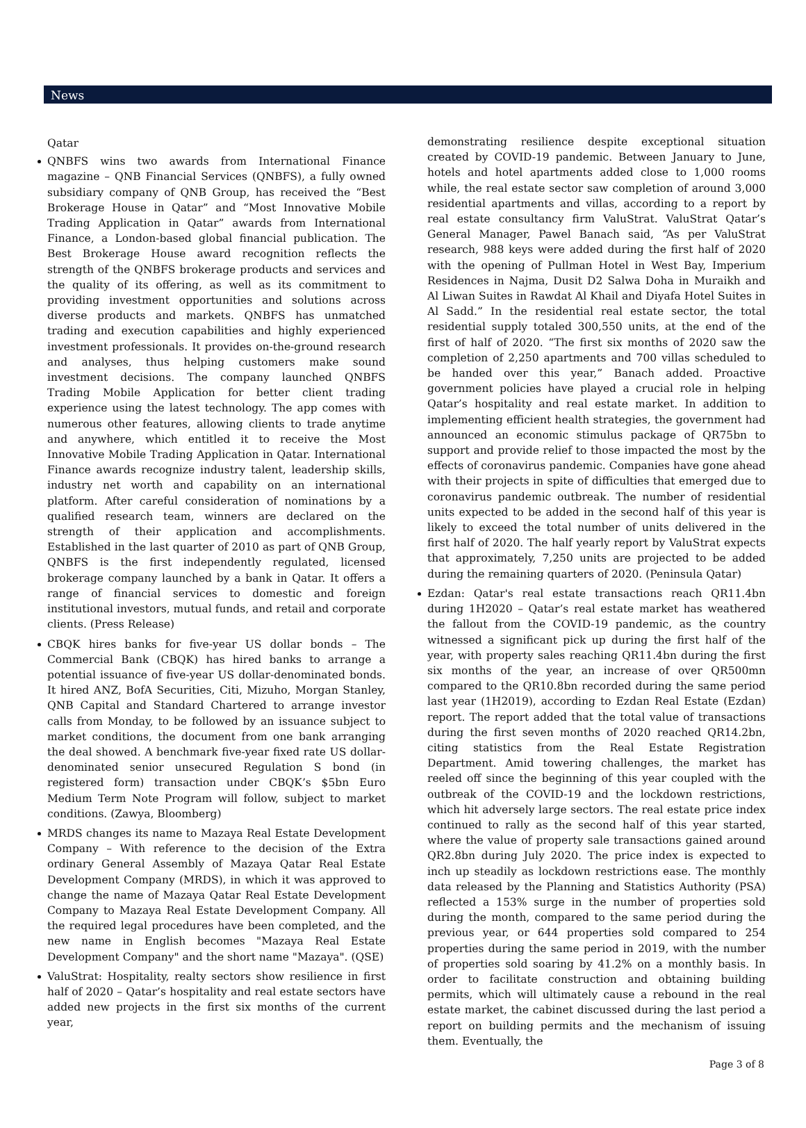News
Qatar
QNBFS wins two awards from International Finance magazine – QNB Financial Services (QNBFS), a fully owned subsidiary company of QNB Group, has received the “Best Brokerage House in Qatar” and “Most Innovative Mobile Trading Application in Qatar” awards from International Finance, a London-based global financial publication. The Best Brokerage House award recognition reflects the strength of the QNBFS brokerage products and services and the quality of its offering, as well as its commitment to providing investment opportunities and solutions across diverse products and markets. QNBFS has unmatched trading and execution capabilities and highly experienced investment professionals. It provides on-the-ground research and analyses, thus helping customers make sound investment decisions. The company launched QNBFS Trading Mobile Application for better client trading experience using the latest technology. The app comes with numerous other features, allowing clients to trade anytime and anywhere, which entitled it to receive the Most Innovative Mobile Trading Application in Qatar. International Finance awards recognize industry talent, leadership skills, industry net worth and capability on an international platform. After careful consideration of nominations by a qualified research team, winners are declared on the strength of their application and accomplishments. Established in the last quarter of 2010 as part of QNB Group, QNBFS is the first independently regulated, licensed brokerage company launched by a bank in Qatar. It offers a range of financial services to domestic and foreign institutional investors, mutual funds, and retail and corporate clients. (Press Release)
CBQK hires banks for five-year US dollar bonds – The Commercial Bank (CBQK) has hired banks to arrange a potential issuance of five-year US dollar-denominated bonds. It hired ANZ, BofA Securities, Citi, Mizuho, Morgan Stanley, QNB Capital and Standard Chartered to arrange investor calls from Monday, to be followed by an issuance subject to market conditions, the document from one bank arranging the deal showed. A benchmark five-year fixed rate US dollar-denominated senior unsecured Regulation S bond (in registered form) transaction under CBQK’s $5bn Euro Medium Term Note Program will follow, subject to market conditions. (Zawya, Bloomberg)
MRDS changes its name to Mazaya Real Estate Development Company – With reference to the decision of the Extra ordinary General Assembly of Mazaya Qatar Real Estate Development Company (MRDS), in which it was approved to change the name of Mazaya Qatar Real Estate Development Company to Mazaya Real Estate Development Company. All the required legal procedures have been completed, and the new name in English becomes "Mazaya Real Estate Development Company" and the short name "Mazaya". (QSE)
ValuStrat: Hospitality, realty sectors show resilience in first half of 2020 – Qatar’s hospitality and real estate sectors have added new projects in the first six months of the current year,
demonstrating resilience despite exceptional situation created by COVID-19 pandemic. Between January to June, hotels and hotel apartments added close to 1,000 rooms while, the real estate sector saw completion of around 3,000 residential apartments and villas, according to a report by real estate consultancy firm ValuStrat. ValuStrat Qatar’s General Manager, Pawel Banach said, “As per ValuStrat research, 988 keys were added during the first half of 2020 with the opening of Pullman Hotel in West Bay, Imperium Residences in Najma, Dusit D2 Salwa Doha in Muraikh and Al Liwan Suites in Rawdat Al Khail and Diyafa Hotel Suites in Al Sadd.” In the residential real estate sector, the total residential supply totaled 300,550 units, at the end of the first of half of 2020. “The first six months of 2020 saw the completion of 2,250 apartments and 700 villas scheduled to be handed over this year,” Banach added. Proactive government policies have played a crucial role in helping Qatar’s hospitality and real estate market. In addition to implementing efficient health strategies, the government had announced an economic stimulus package of QR75bn to support and provide relief to those impacted the most by the effects of coronavirus pandemic. Companies have gone ahead with their projects in spite of difficulties that emerged due to coronavirus pandemic outbreak. The number of residential units expected to be added in the second half of this year is likely to exceed the total number of units delivered in the first half of 2020. The half yearly report by ValuStrat expects that approximately, 7,250 units are projected to be added during the remaining quarters of 2020. (Peninsula Qatar)
Ezdan: Qatar's real estate transactions reach QR11.4bn during 1H2020 – Qatar’s real estate market has weathered the fallout from the COVID-19 pandemic, as the country witnessed a significant pick up during the first half of the year, with property sales reaching QR11.4bn during the first six months of the year, an increase of over QR500mn compared to the QR10.8bn recorded during the same period last year (1H2019), according to Ezdan Real Estate (Ezdan) report. The report added that the total value of transactions during the first seven months of 2020 reached QR14.2bn, citing statistics from the Real Estate Registration Department. Amid towering challenges, the market has reeled off since the beginning of this year coupled with the outbreak of the COVID-19 and the lockdown restrictions, which hit adversely large sectors. The real estate price index continued to rally as the second half of this year started, where the value of property sale transactions gained around QR2.8bn during July 2020. The price index is expected to inch up steadily as lockdown restrictions ease. The monthly data released by the Planning and Statistics Authority (PSA) reflected a 153% surge in the number of properties sold during the month, compared to the same period during the previous year, or 644 properties sold compared to 254 properties during the same period in 2019, with the number of properties sold soaring by 41.2% on a monthly basis. In order to facilitate construction and obtaining building permits, which will ultimately cause a rebound in the real estate market, the cabinet discussed during the last period a report on building permits and the mechanism of issuing them. Eventually, the
Page 3 of 8